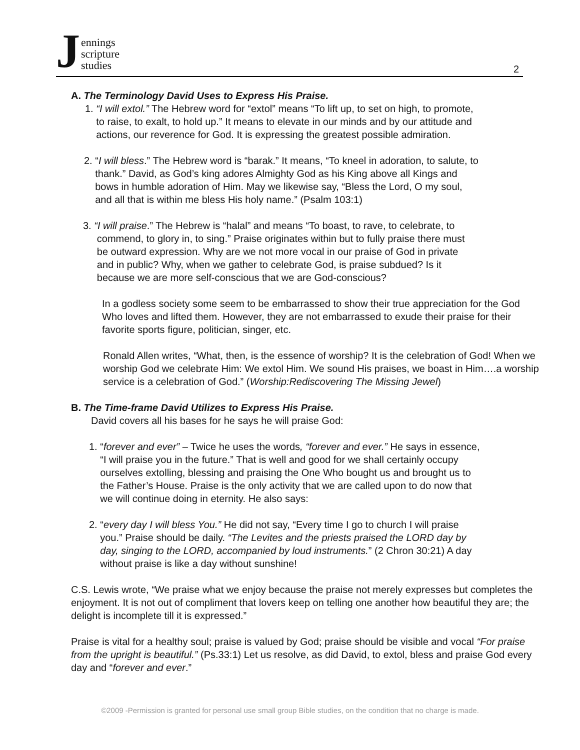J
ennings
scripture
studies
2
A. The Terminology David Uses to Express His Praise.
1. “I will extol.” The Hebrew word for “extol” means “To lift up, to set on high, to promote,
to raise, to exalt, to hold up.” It means to elevate in our minds and by our attitude and
actions, our reverence for God. It is expressing the greatest possible admiration.
2. “I will bless.” The Hebrew word is “barak.” It means, “To kneel in adoration, to salute, to
thank.” David, as God’s king adores Almighty God as his King above all Kings and
bows in humble adoration of Him. May we likewise say, “Bless the Lord, O my soul,
and all that is within me bless His holy name.” (Psalm 103:1)
3. “I will praise.” The Hebrew is “halal” and means “To boast, to rave, to celebrate, to
commend, to glory in, to sing.” Praise originates within but to fully praise there must
be outward expression. Why are we not more vocal in our praise of God in private
and in public? Why, when we gather to celebrate God, is praise subdued? Is it
because we are more self-conscious that we are God-conscious?
In a godless society some seem to be embarrassed to show their true appreciation for the God Who loves and lifted them. However, they are not embarrassed to exude their praise for their favorite sports figure, politician, singer, etc.
Ronald Allen writes, “What, then, is the essence of worship? It is the celebration of God! When we worship God we celebrate Him: We extol Him. We sound His praises, we boast in Him….a worship service is a celebration of God.” (Worship:Rediscovering The Missing Jewel)
B. The Time-frame David Utilizes to Express His Praise.
David covers all his bases for he says he will praise God:
1. “forever and ever” – Twice he uses the words, “forever and ever.” He says in essence,
“I will praise you in the future.” That is well and good for we shall certainly occupy
ourselves extolling, blessing and praising the One Who bought us and brought us to
the Father’s House. Praise is the only activity that we are called upon to do now that
we will continue doing in eternity. He also says:
2. “every day I will bless You.” He did not say, “Every time I go to church I will praise
you.” Praise should be daily. “The Levites and the priests praised the LORD day by
day, singing to the LORD, accompanied by loud instruments.” (2 Chron 30:21) A day
without praise is like a day without sunshine!
C.S. Lewis wrote, “We praise what we enjoy because the praise not merely expresses but completes the enjoyment. It is not out of compliment that lovers keep on telling one another how beautiful they are; the delight is incomplete till it is expressed.”
Praise is vital for a healthy soul; praise is valued by God; praise should be visible and vocal “For praise from the upright is beautiful.” (Ps.33:1) Let us resolve, as did David, to extol, bless and praise God every day and “forever and ever.”
©2009 -Permission is granted for personal use small group Bible studies, on the condition that no charge is made.